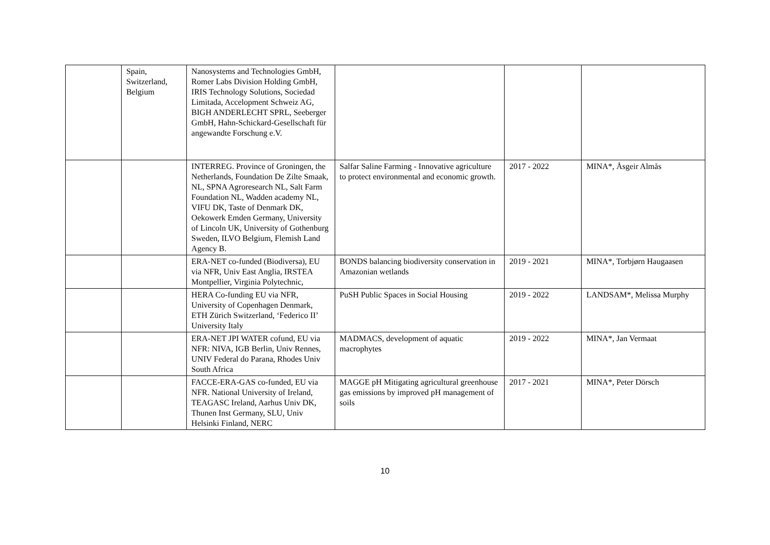| | Spain, Switzerland, Belgium | Nanosystems and Technologies GmbH, Romer Labs Division Holding GmbH, IRIS Technology Solutions, Sociedad Limitada, Accelopment Schweiz AG, BIGH ANDERLECHT SPRL, Seeberger GmbH, Hahn-Schickard-Gesellschaft für angewandte Forschung e.V. | | | |
| | | INTERREG. Province of Groningen, the Netherlands, Foundation De Zilte Smaak, NL, SPNA Agroresearch NL, Salt Farm Foundation NL, Wadden academy NL, VIFU DK, Taste of Denmark DK, Oekowerk Emden Germany, University of Lincoln UK, University of Gothenburg Sweden, ILVO Belgium, Flemish Land Agency B. | Salfar Saline Farming - Innovative agriculture to protect environmental and economic growth. | 2017 - 2022 | MINA*, Åsgeir Almås |
| | | ERA-NET co-funded (Biodiversa), EU via NFR, Univ East Anglia, IRSTEA Montpellier, Virginia Polytechnic, | BONDS balancing biodiversity conservation in Amazonian wetlands | 2019 - 2021 | MINA*, Torbjørn Haugaasen |
| | | HERA Co-funding EU via NFR, University of Copenhagen Denmark, ETH Zürich Switzerland, ‘Federico II’ University Italy | PuSH Public Spaces in Social Housing | 2019 - 2022 | LANDSAM*, Melissa Murphy |
| | | ERA-NET JPI WATER cofund, EU via NFR: NIVA, IGB Berlin, Univ Rennes, UNIV Federal do Parana, Rhodes Univ South Africa | MADMACS, development of aquatic macrophytes | 2019 - 2022 | MINA*, Jan Vermaat |
| | | FACCE-ERA-GAS co-funded, EU via NFR. National University of Ireland, TEAGASC Ireland, Aarhus Univ DK, Thunen Inst Germany, SLU, Univ Helsinki Finland, NERC | MAGGE pH Mitigating agricultural greenhouse gas emissions by improved pH management of soils | 2017 - 2021 | MINA*, Peter Dörsch |
10